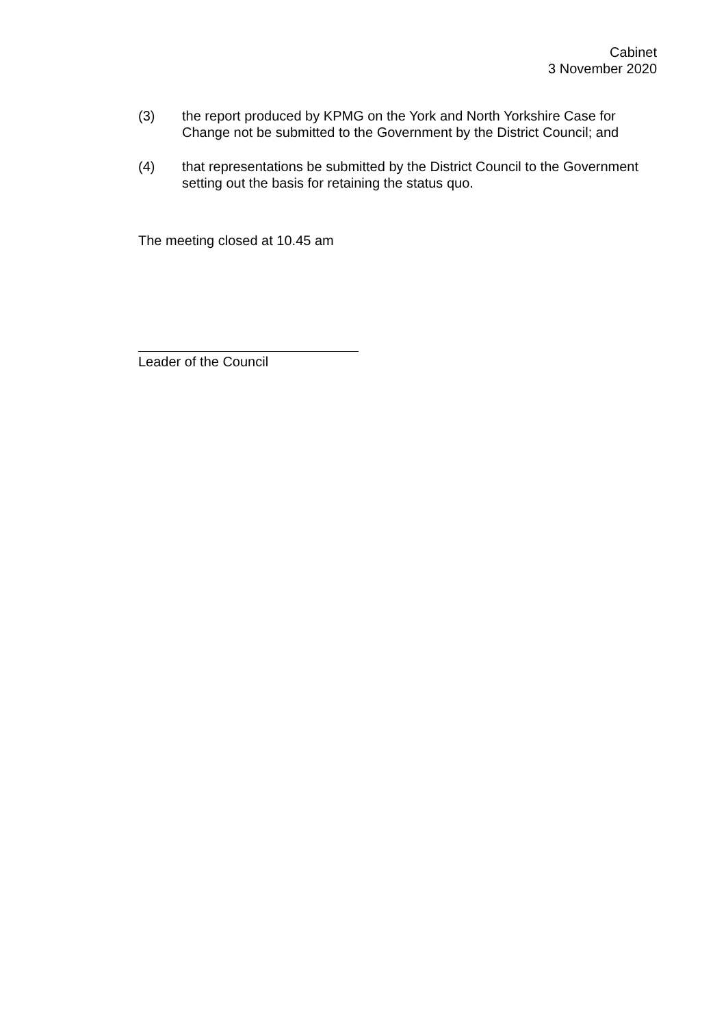Cabinet
3 November 2020
(3) the report produced by KPMG on the York and North Yorkshire Case for Change not be submitted to the Government by the District Council; and
(4) that representations be submitted by the District Council to the Government setting out the basis for retaining the status quo.
The meeting closed at 10.45 am
Leader of the Council